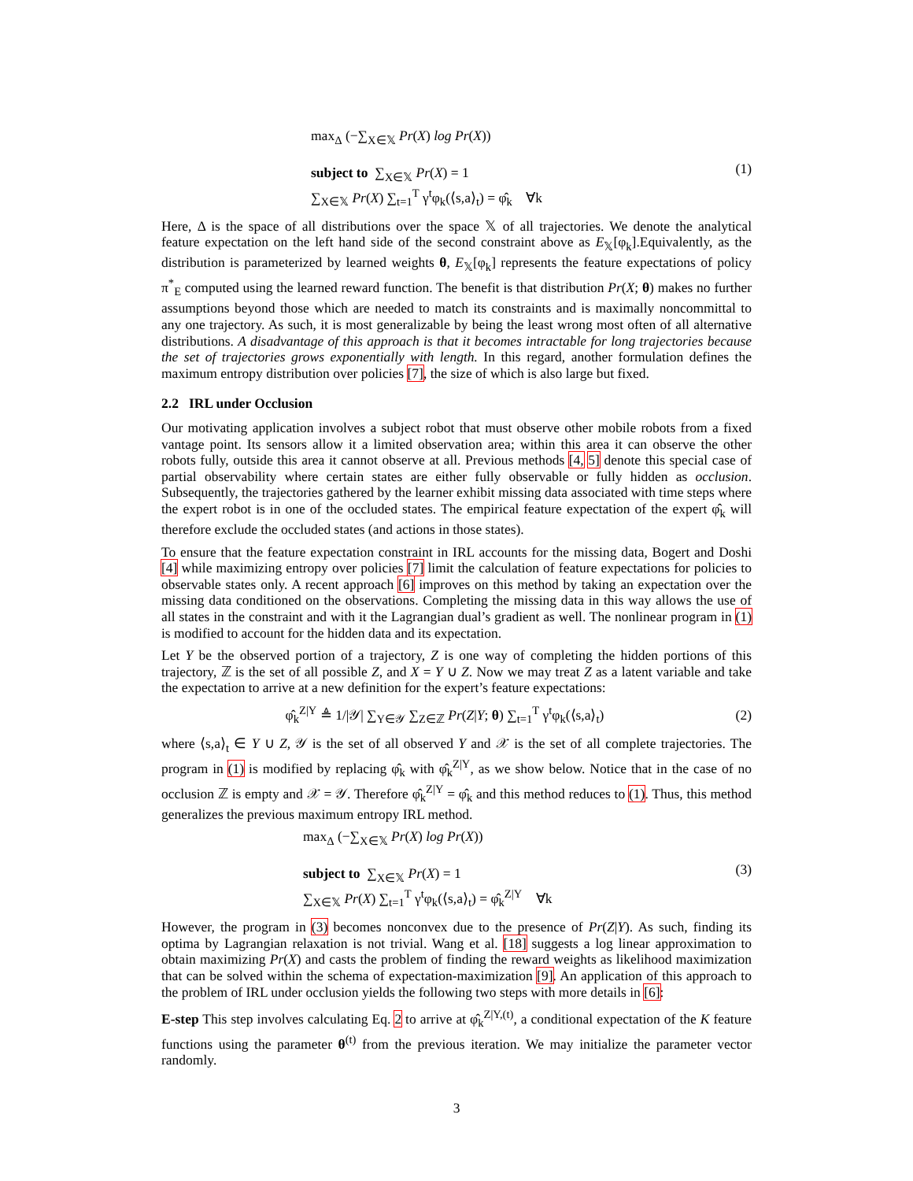max<sub>Δ</sub> (−∑<sub>X∈𝕏</sub> Pr(X) log Pr(X))
subject to ∑<sub>X∈𝕏</sub> Pr(X) = 1
∑<sub>X∈𝕏</sub> Pr(X) ∑<sub>t=1</sub><sup>T</sup> γ<sup>t</sup>φ<sub>k</sub>(⟨s,a⟩<sub>t</sub>) = φ̂<sub>k</sub> ∀k
(1)
Here, Δ is the space of all distributions over the space 𝕏 of all trajectories. We denote the analytical feature expectation on the left hand side of the second constraint above as E<sub>𝕏</sub>[φ<sub>k</sub>].Equivalently, as the distribution is parameterized by learned weights θ, E<sub>𝕏</sub>[φ<sub>k</sub>] represents the feature expectations of policy π<sup>*</sup><sub>E</sub> computed using the learned reward function. The benefit is that distribution Pr(X; θ) makes no further assumptions beyond those which are needed to match its constraints and is maximally noncommittal to any one trajectory. As such, it is most generalizable by being the least wrong most often of all alternative distributions. A disadvantage of this approach is that it becomes intractable for long trajectories because the set of trajectories grows exponentially with length. In this regard, another formulation defines the maximum entropy distribution over policies [7], the size of which is also large but fixed.
2.2 IRL under Occlusion
Our motivating application involves a subject robot that must observe other mobile robots from a fixed vantage point. Its sensors allow it a limited observation area; within this area it can observe the other robots fully, outside this area it cannot observe at all. Previous methods [4, 5] denote this special case of partial observability where certain states are either fully observable or fully hidden as occlusion. Subsequently, the trajectories gathered by the learner exhibit missing data associated with time steps where the expert robot is in one of the occluded states. The empirical feature expectation of the expert φ̂<sub>k</sub> will therefore exclude the occluded states (and actions in those states).
To ensure that the feature expectation constraint in IRL accounts for the missing data, Bogert and Doshi [4] while maximizing entropy over policies [7] limit the calculation of feature expectations for policies to observable states only. A recent approach [6] improves on this method by taking an expectation over the missing data conditioned on the observations. Completing the missing data in this way allows the use of all states in the constraint and with it the Lagrangian dual’s gradient as well. The nonlinear program in (1) is modified to account for the hidden data and its expectation.
Let Y be the observed portion of a trajectory, Z is one way of completing the hidden portions of this trajectory, ℤ is the set of all possible Z, and X = Y ∪ Z. Now we may treat Z as a latent variable and take the expectation to arrive at a new definition for the expert’s feature expectations:
φ̂<sub>k</sub><sup>Z|Y</sup> ≜ 1/|𝒴| ∑<sub>Y∈𝒴</sub> ∑<sub>Z∈ℤ</sub> Pr(Z|Y; θ) ∑<sub>t=1</sub><sup>T</sup> γ<sup>t</sup>φ<sub>k</sub>(⟨s,a⟩<sub>t</sub>)
(2)
where ⟨s,a⟩<sub>t</sub> ∈ Y ∪ Z, 𝒴 is the set of all observed Y and 𝒳 is the set of all complete trajectories. The program in (1) is modified by replacing φ̂<sub>k</sub> with φ̂<sub>k</sub><sup>Z|Y</sup>, as we show below. Notice that in the case of no occlusion ℤ is empty and 𝒳 = 𝒴. Therefore φ̂<sub>k</sub><sup>Z|Y</sup> = φ̂<sub>k</sub> and this method reduces to (1). Thus, this method generalizes the previous maximum entropy IRL method.
max<sub>Δ</sub> (−∑<sub>X∈𝕏</sub> Pr(X) log Pr(X))
subject to ∑<sub>X∈𝕏</sub> Pr(X) = 1
∑<sub>X∈𝕏</sub> Pr(X) ∑<sub>t=1</sub><sup>T</sup> γ<sup>t</sup>φ<sub>k</sub>(⟨s,a⟩<sub>t</sub>) = φ̂<sub>k</sub><sup>Z|Y</sup> ∀k
(3)
However, the program in (3) becomes nonconvex due to the presence of Pr(Z|Y). As such, finding its optima by Lagrangian relaxation is not trivial. Wang et al. [18] suggests a log linear approximation to obtain maximizing Pr(X) and casts the problem of finding the reward weights as likelihood maximization that can be solved within the schema of expectation-maximization [9]. An application of this approach to the problem of IRL under occlusion yields the following two steps with more details in [6]:
E-step This step involves calculating Eq. 2 to arrive at φ̂<sub>k</sub><sup>Z|Y,(t)</sup>, a conditional expectation of the K feature functions using the parameter θ<sup>(t)</sup> from the previous iteration. We may initialize the parameter vector randomly.
3